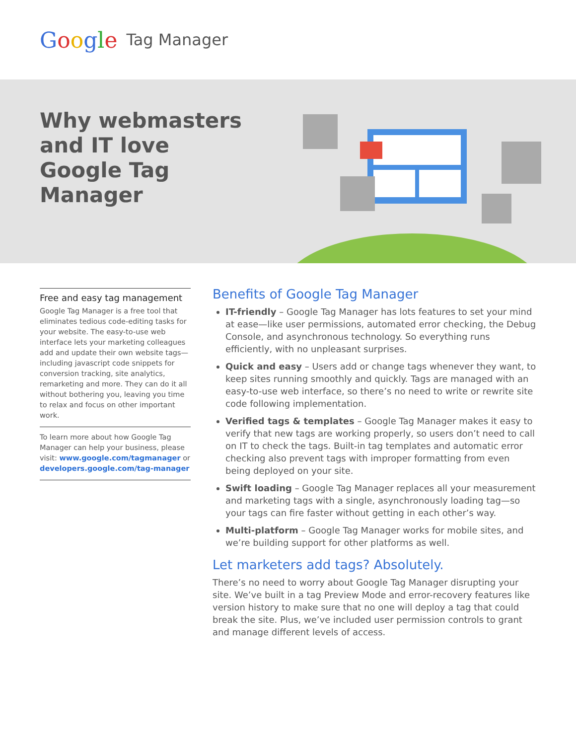Google Tag Manager
Why webmasters and IT love Google Tag Manager
Free and easy tag management
Google Tag Manager is a free tool that eliminates tedious code-editing tasks for your website. The easy-to-use web interface lets your marketing colleagues add and update their own website tags—including javascript code snippets for conversion tracking, site analytics, remarketing and more. They can do it all without bothering you, leaving you time to relax and focus on other important work.
To learn more about how Google Tag Manager can help your business, please visit: www.google.com/tagmanager or developers.google.com/tag-manager
Benefits of Google Tag Manager
IT-friendly – Google Tag Manager has lots features to set your mind at ease—like user permissions, automated error checking, the Debug Console, and asynchronous technology. So everything runs efficiently, with no unpleasant surprises.
Quick and easy – Users add or change tags whenever they want, to keep sites running smoothly and quickly. Tags are managed with an easy-to-use web interface, so there’s no need to write or rewrite site code following implementation.
Verified tags & templates – Google Tag Manager makes it easy to verify that new tags are working properly, so users don’t need to call on IT to check the tags. Built-in tag templates and automatic error checking also prevent tags with improper formatting from even being deployed on your site.
Swift loading – Google Tag Manager replaces all your measurement and marketing tags with a single, asynchronously loading tag—so your tags can fire faster without getting in each other’s way.
Multi-platform – Google Tag Manager works for mobile sites, and we’re building support for other platforms as well.
Let marketers add tags? Absolutely.
There’s no need to worry about Google Tag Manager disrupting your site. We’ve built in a tag Preview Mode and error-recovery features like version history to make sure that no one will deploy a tag that could break the site. Plus, we’ve included user permission controls to grant and manage different levels of access.